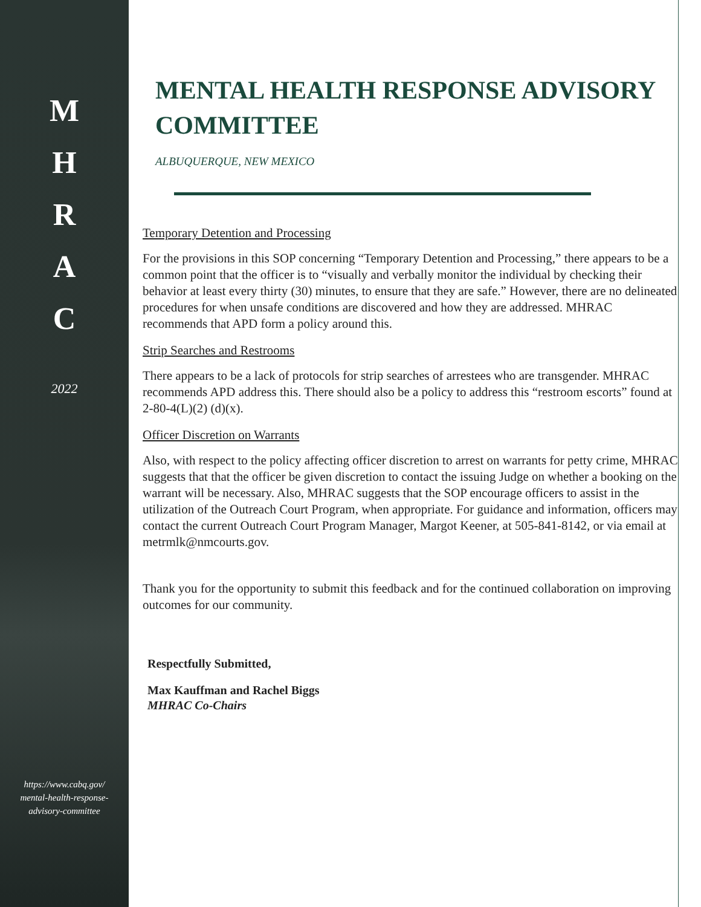M
H
R
A
C
2022
https://www.cabq.gov/ mental-health-response-advisory-committee
MENTAL HEALTH RESPONSE ADVISORY COMMITTEE
ALBUQUERQUE, NEW MEXICO
Temporary Detention and Processing
For the provisions in this SOP concerning “Temporary Detention and Processing,” there appears to be a common point that the officer is to “visually and verbally monitor the individual by checking their behavior at least every thirty (30) minutes, to ensure that they are safe.” However, there are no delineated procedures for when unsafe conditions are discovered and how they are addressed. MHRAC recommends that APD form a policy around this.
Strip Searches and Restrooms
There appears to be a lack of protocols for strip searches of arrestees who are transgender. MHRAC recommends APD address this. There should also be a policy to address this “restroom escorts” found at 2-80-4(L)(2) (d)(x).
Officer Discretion on Warrants
Also, with respect to the policy affecting officer discretion to arrest on warrants for petty crime, MHRAC suggests that that the officer be given discretion to contact the issuing Judge on whether a booking on the warrant will be necessary. Also, MHRAC suggests that the SOP encourage officers to assist in the utilization of the Outreach Court Program, when appropriate. For guidance and information, officers may contact the current Outreach Court Program Manager, Margot Keener, at 505-841-8142, or via email at metrmlk@nmcourts.gov.
Thank you for the opportunity to submit this feedback and for the continued collaboration on improving outcomes for our community.
Respectfully Submitted,
Max Kauffman and Rachel Biggs
MHRAC Co-Chairs